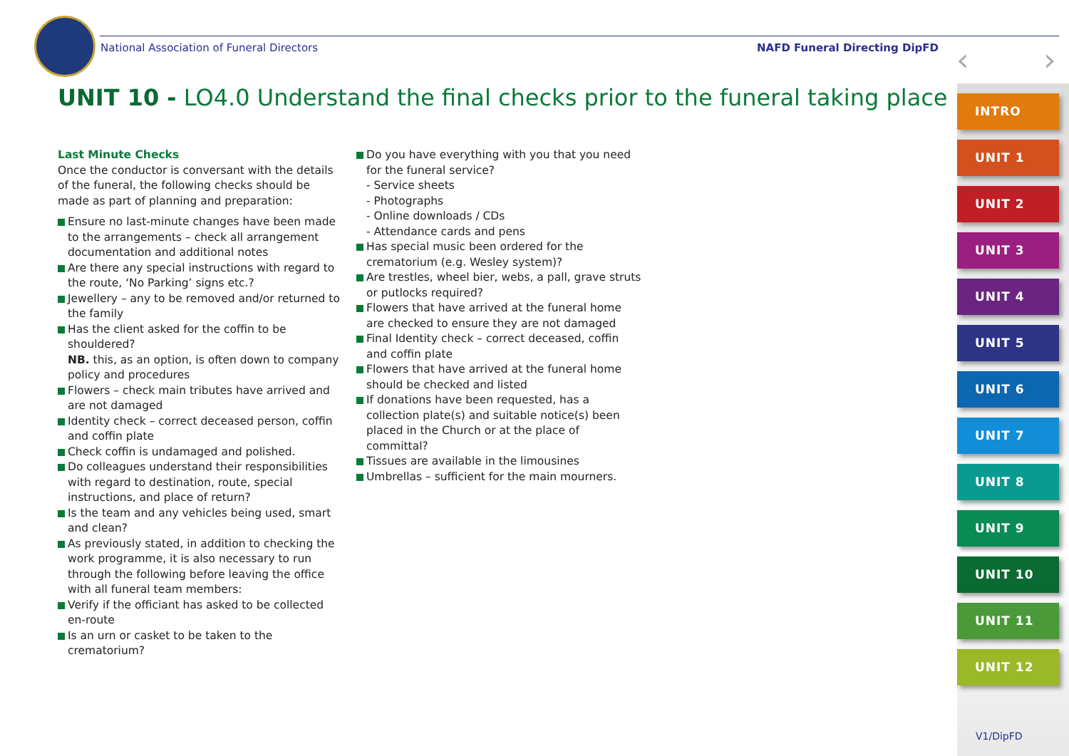National Association of Funeral Directors NAFD Funeral Directing DipFD ‹ ›
UNIT 10 - LO4.0 Understand the final checks prior to the funeral taking place
Last Minute Checks
Once the conductor is conversant with the details of the funeral, the following checks should be made as part of planning and preparation:
Ensure no last-minute changes have been made to the arrangements – check all arrangement documentation and additional notes
Are there any special instructions with regard to the route, ‘No Parking’ signs etc.?
Jewellery – any to be removed and/or returned to the family
Has the client asked for the coffin to be shouldered?
NB. this, as an option, is often down to company policy and procedures
Flowers – check main tributes have arrived and are not damaged
Identity check – correct deceased person, coffin and coffin plate
Check coffin is undamaged and polished.
Do colleagues understand their responsibilities with regard to destination, route, special instructions, and place of return?
Is the team and any vehicles being used, smart and clean?
As previously stated, in addition to checking the work programme, it is also necessary to run through the following before leaving the office with all funeral team members:
Verify if the officiant has asked to be collected en-route
Is an urn or casket to be taken to the crematorium?
Do you have everything with you that you need for the funeral service?
- Service sheets
- Photographs
- Online downloads / CDs
- Attendance cards and pens
Has special music been ordered for the crematorium (e.g. Wesley system)?
Are trestles, wheel bier, webs, a pall, grave struts or putlocks required?
Flowers that have arrived at the funeral home are checked to ensure they are not damaged
Final Identity check – correct deceased, coffin and coffin plate
Flowers that have arrived at the funeral home should be checked and listed
If donations have been requested, has a collection plate(s) and suitable notice(s) been placed in the Church or at the place of committal?
Tissues are available in the limousines
Umbrellas – sufficient for the main mourners.
INTRO
UNIT 1
UNIT 2
UNIT 3
UNIT 4
UNIT 5
UNIT 6
UNIT 7
UNIT 8
UNIT 9
UNIT 10
UNIT 11
UNIT 12
V1/DipFD